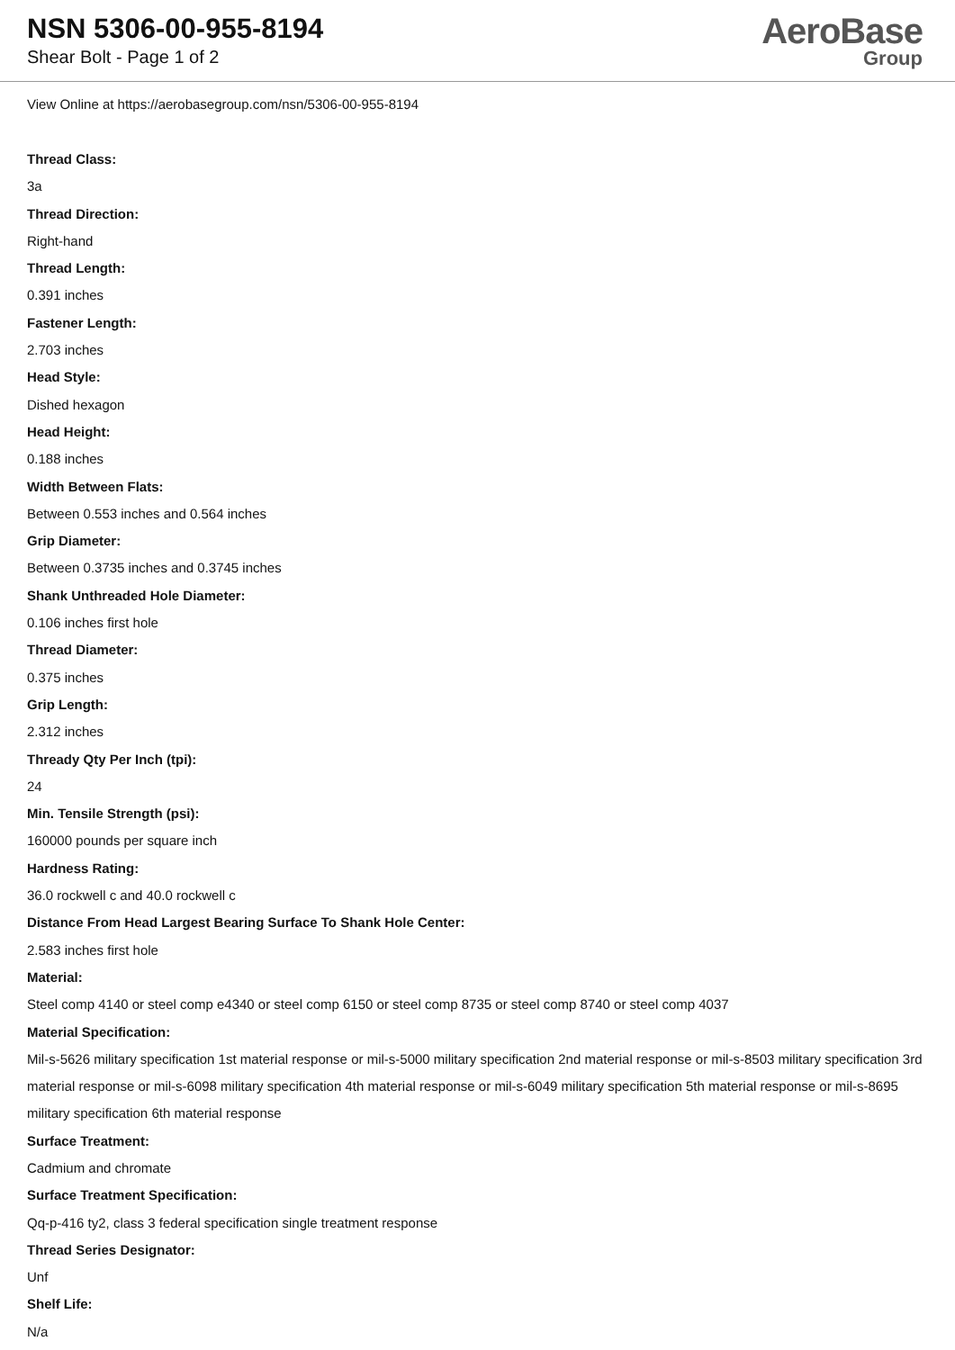NSN 5306-00-955-8194
Shear Bolt - Page 1 of 2
AeroBase
Group
View Online at https://aerobasegroup.com/nsn/5306-00-955-8194
Thread Class:
3a
Thread Direction:
Right-hand
Thread Length:
0.391 inches
Fastener Length:
2.703 inches
Head Style:
Dished hexagon
Head Height:
0.188 inches
Width Between Flats:
Between 0.553 inches and 0.564 inches
Grip Diameter:
Between 0.3735 inches and 0.3745 inches
Shank Unthreaded Hole Diameter:
0.106 inches first hole
Thread Diameter:
0.375 inches
Grip Length:
2.312 inches
Thready Qty Per Inch (tpi):
24
Min. Tensile Strength (psi):
160000 pounds per square inch
Hardness Rating:
36.0 rockwell c and 40.0 rockwell c
Distance From Head Largest Bearing Surface To Shank Hole Center:
2.583 inches first hole
Material:
Steel comp 4140 or steel comp e4340 or steel comp 6150 or steel comp 8735 or steel comp 8740 or steel comp 4037
Material Specification:
Mil-s-5626 military specification 1st material response or mil-s-5000 military specification 2nd material response or mil-s-8503 military specification 3rd material response or mil-s-6098 military specification 4th material response or mil-s-6049 military specification 5th material response or mil-s-8695 military specification 6th material response
Surface Treatment:
Cadmium and chromate
Surface Treatment Specification:
Qq-p-416 ty2, class 3 federal specification single treatment response
Thread Series Designator:
Unf
Shelf Life:
N/a